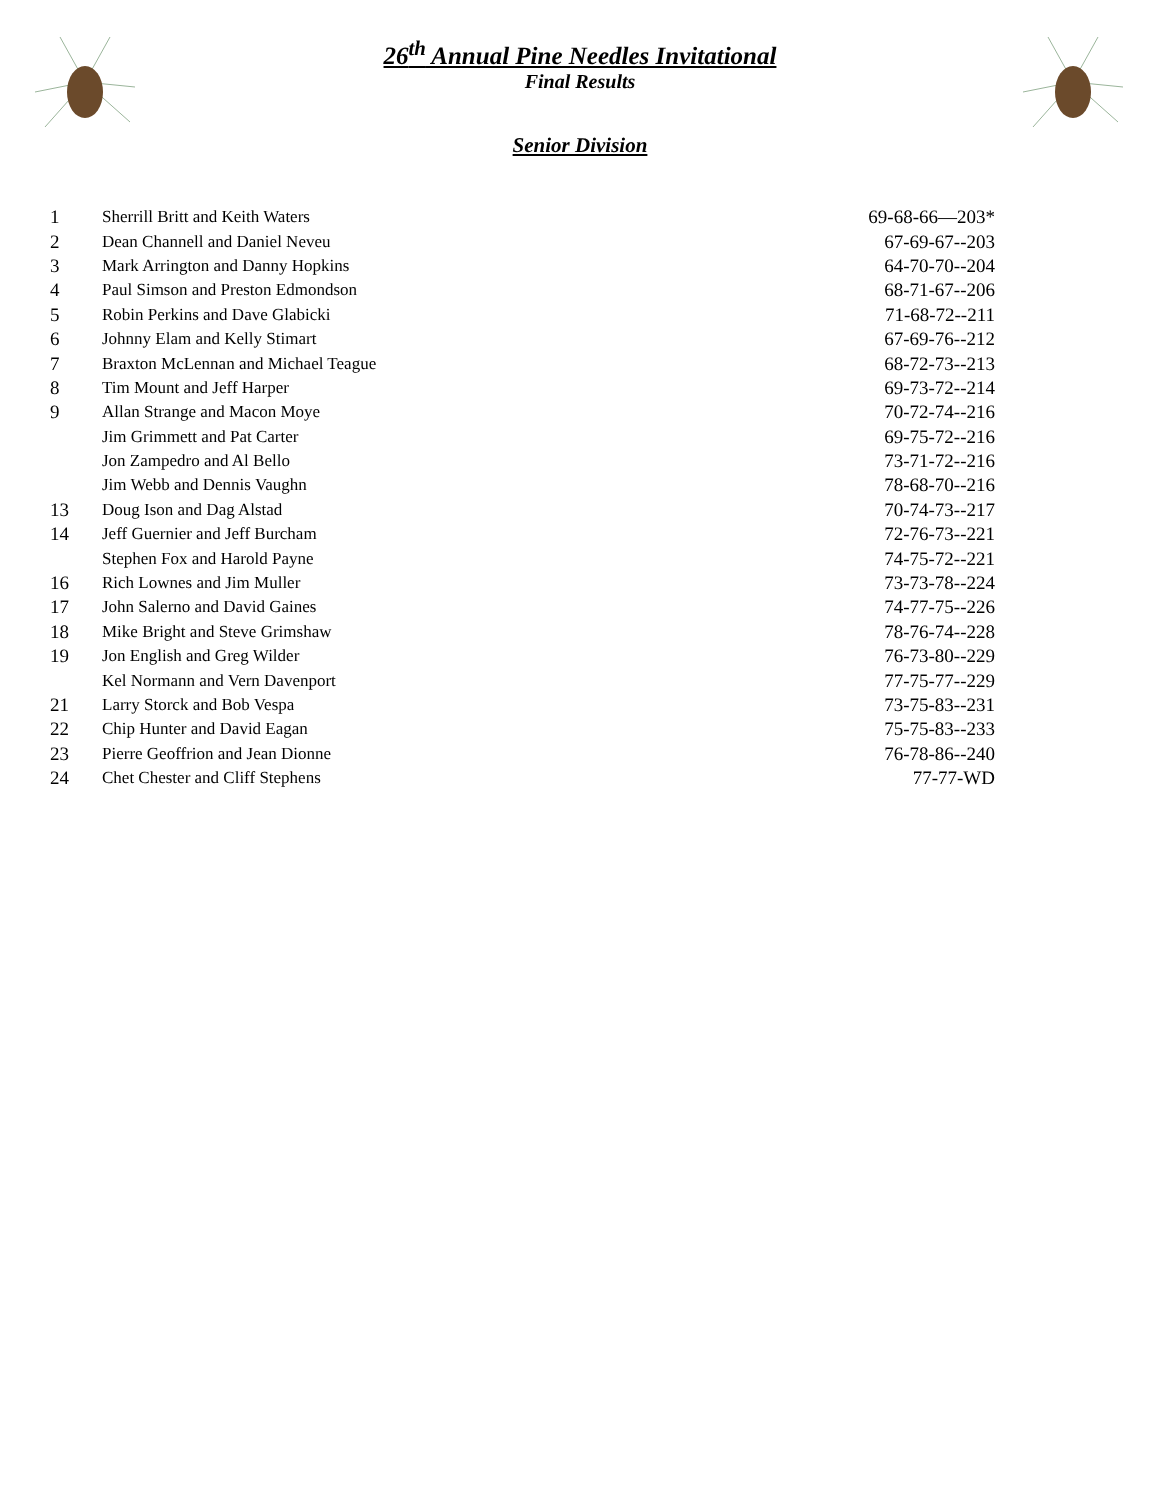26<sup>th</sup> Annual Pine Needles Invitational
Final Results
Senior Division
| 1 | Sherrill Britt and Keith Waters | 69-68-66—203* |
| 2 | Dean Channell and Daniel Neveu | 67-69-67--203 |
| 3 | Mark Arrington and Danny Hopkins | 64-70-70--204 |
| 4 | Paul Simson and Preston Edmondson | 68-71-67--206 |
| 5 | Robin Perkins and Dave Glabicki | 71-68-72--211 |
| 6 | Johnny Elam and Kelly Stimart | 67-69-76--212 |
| 7 | Braxton McLennan and Michael Teague | 68-72-73--213 |
| 8 | Tim Mount and Jeff Harper | 69-73-72--214 |
| 9 | Allan Strange and Macon Moye | 70-72-74--216 |
| | Jim Grimmett and Pat Carter | 69-75-72--216 |
| | Jon Zampedro and Al Bello | 73-71-72--216 |
| | Jim Webb and Dennis Vaughn | 78-68-70--216 |
| 13 | Doug Ison and Dag Alstad | 70-74-73--217 |
| 14 | Jeff Guernier and Jeff Burcham | 72-76-73--221 |
| | Stephen Fox and Harold Payne | 74-75-72--221 |
| 16 | Rich Lownes and Jim Muller | 73-73-78--224 |
| 17 | John Salerno and David Gaines | 74-77-75--226 |
| 18 | Mike Bright and Steve Grimshaw | 78-76-74--228 |
| 19 | Jon English and Greg Wilder | 76-73-80--229 |
| | Kel Normann and Vern Davenport | 77-75-77--229 |
| 21 | Larry Storck and Bob Vespa | 73-75-83--231 |
| 22 | Chip Hunter and David Eagan | 75-75-83--233 |
| 23 | Pierre Geoffrion and Jean Dionne | 76-78-86--240 |
| 24 | Chet Chester and Cliff Stephens | 77-77-WD |